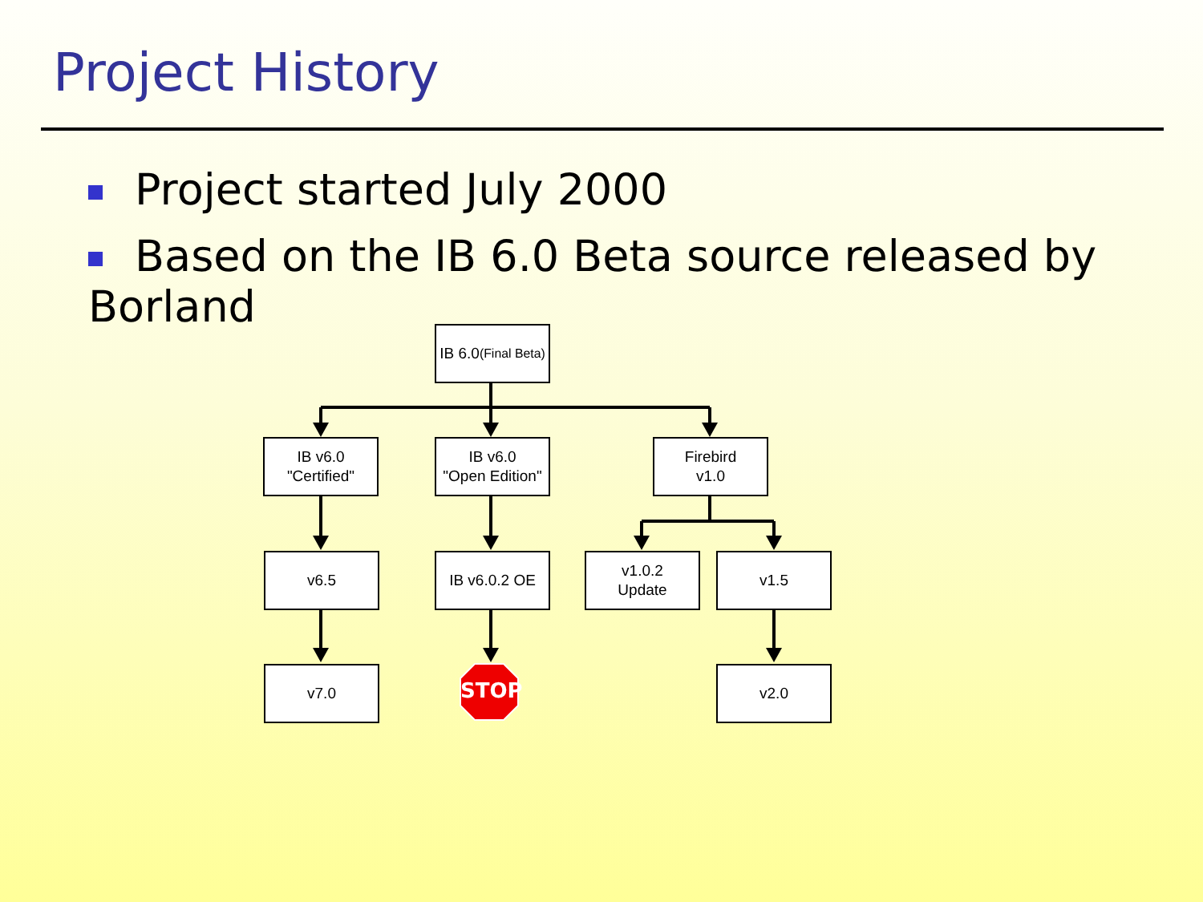Project History
Project started July 2000
Based on the IB 6.0 Beta source released by Borland
IB 6.0
(Final Beta)
IB v6.0
"Certified"
IB v6.0
"Open Edition"
Firebird
v1.0
v6.5 IB v6.0.2 OE
v1.0.2
Update
v1.5
v7.0
STOP
v2.0